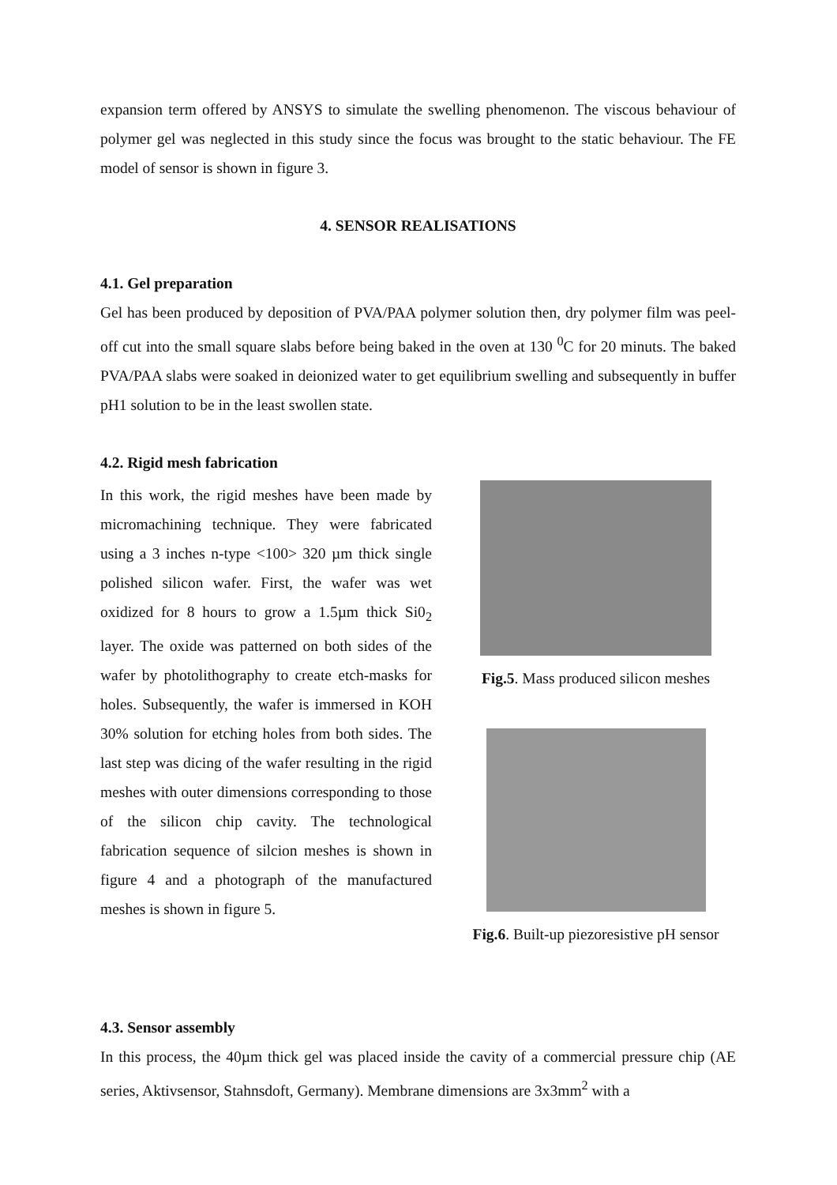expansion term offered by ANSYS to simulate the swelling phenomenon. The viscous behaviour of polymer gel was neglected in this study since the focus was brought to the static behaviour. The FE model of sensor is shown in figure 3.
4. SENSOR REALISATIONS
4.1. Gel preparation
Gel has been produced by deposition of PVA/PAA polymer solution then, dry polymer film was peel-off cut into the small square slabs before being baked in the oven at 130 <sup>0</sup>C for 20 minuts. The baked PVA/PAA slabs were soaked in deionized water to get equilibrium swelling and subsequently in buffer pH1 solution to be in the least swollen state.
4.2. Rigid mesh fabrication
In this work, the rigid meshes have been made by micromachining technique. They were fabricated using a 3 inches n-type <100> 320 µm thick single polished silicon wafer. First, the wafer was wet oxidized for 8 hours to grow a 1.5µm thick Si0<sub>2</sub> layer. The oxide was patterned on both sides of the wafer by photolithography to create etch-masks for holes. Subsequently, the wafer is immersed in KOH 30% solution for etching holes from both sides. The last step was dicing of the wafer resulting in the rigid meshes with outer dimensions corresponding to those of the silicon chip cavity. The technological fabrication sequence of silcion meshes is shown in figure 4 and a photograph of the manufactured meshes is shown in figure 5.
Fig.5. Mass produced silicon meshes
Fig.6. Built-up piezoresistive pH sensor
4.3. Sensor assembly
In this process, the 40µm thick gel was placed inside the cavity of a commercial pressure chip (AE series, Aktivsensor, Stahnsdoft, Germany). Membrane dimensions are 3x3mm<sup>2</sup> with a